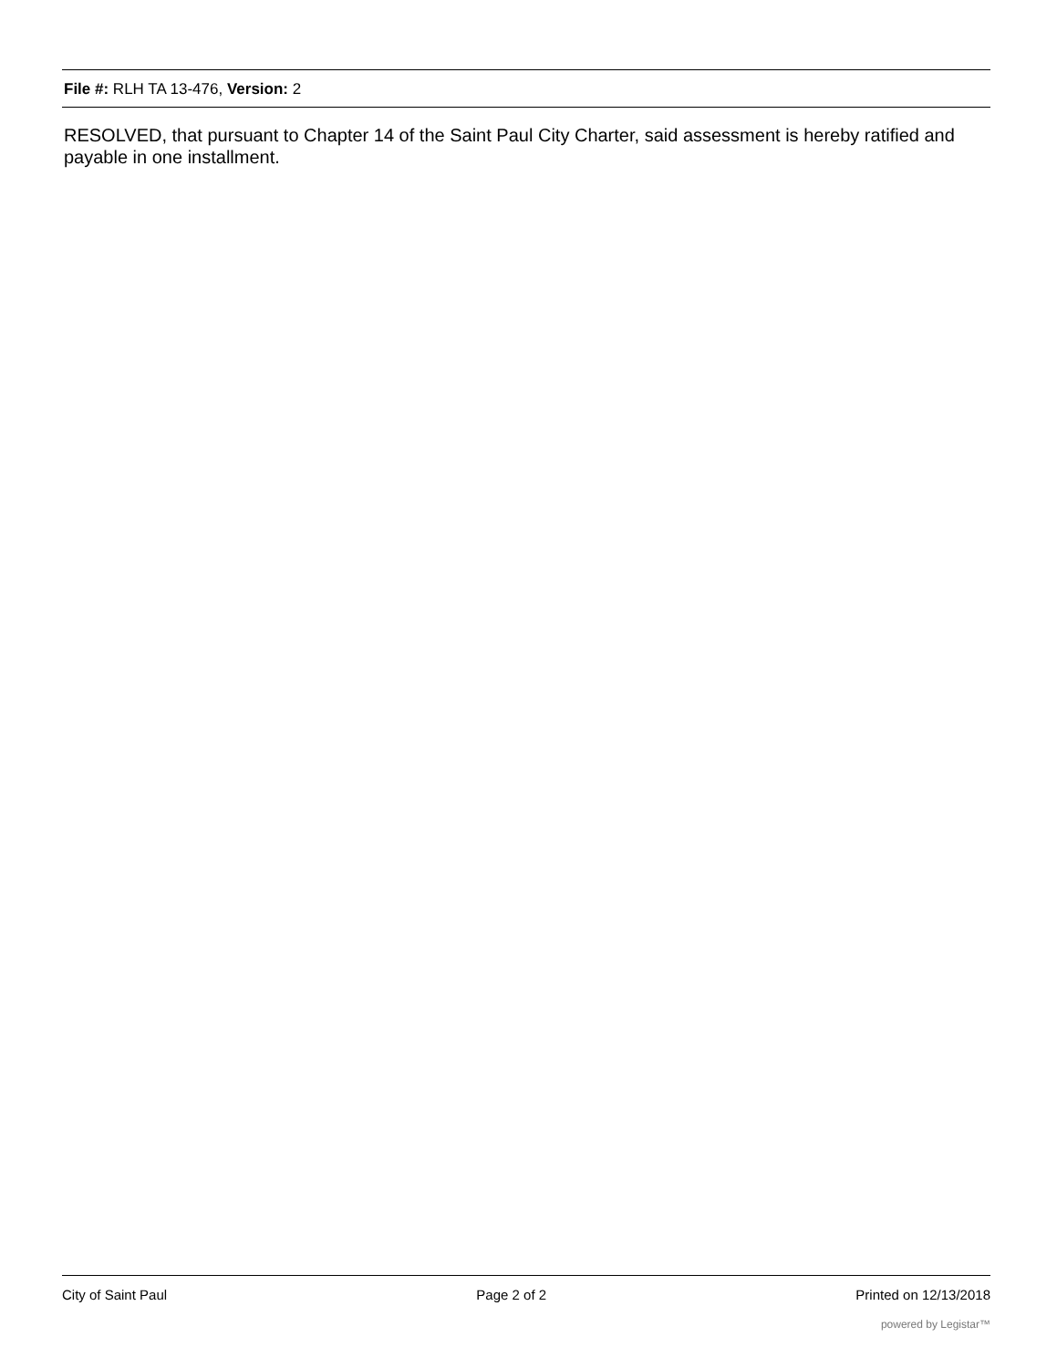File #: RLH TA 13-476, Version: 2
RESOLVED, that pursuant to Chapter 14 of the Saint Paul City Charter, said assessment is hereby ratified and payable in one installment.
City of Saint Paul Page 2 of 2 Printed on 12/13/2018
powered by Legistar™